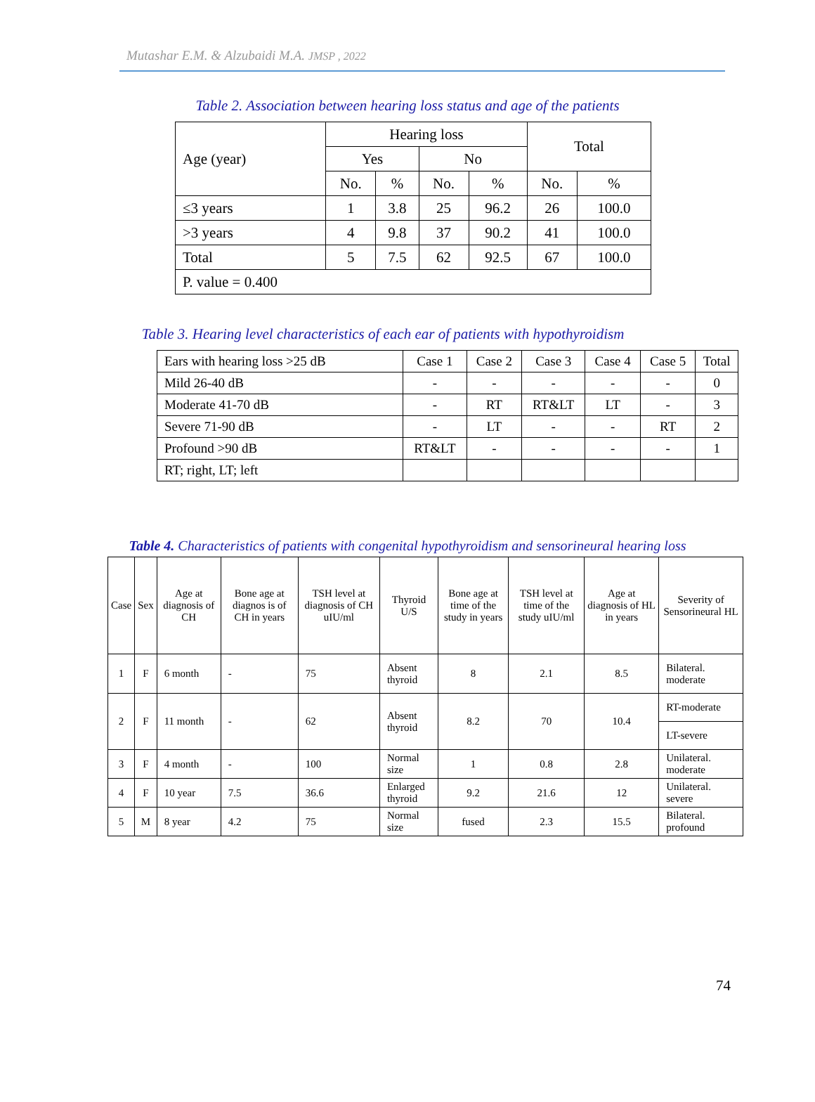Mutashar E.M. & Alzubaidi M.A. JMSP , 2022
Table 2. Association between hearing loss status and age of the patients
| Age (year) | Hearing loss | | | | Total | |
| --- | --- | --- | --- | --- | --- | --- |
| | Yes | | No | | | |
| | No. | % | No. | % | No. | % |
| ≤3 years | 1 | 3.8 | 25 | 96.2 | 26 | 100.0 |
| >3 years | 4 | 9.8 | 37 | 90.2 | 41 | 100.0 |
| Total | 5 | 7.5 | 62 | 92.5 | 67 | 100.0 |
| P. value = 0.400 | | | | | | |
Table 3. Hearing level characteristics of each ear of patients with hypothyroidism
| Ears with hearing loss >25 dB | Case 1 | Case 2 | Case 3 | Case 4 | Case 5 | Total |
| --- | --- | --- | --- | --- | --- | --- |
| Mild 26-40 dB | - | - | - | - | - | 0 |
| Moderate 41-70 dB | - | RT | RT&LT | LT | - | 3 |
| Severe 71-90 dB | - | LT | - | - | RT | 2 |
| Profound >90 dB | RT&LT | - | - | - | - | 1 |
| RT; right, LT; left | | | | | | |
Table 4. Characteristics of patients with congenital hypothyroidism and sensorineural hearing loss
| Case | Sex | Age at diagnosis of CH | Bone age at diagnos is of CH in years | TSH level at diagnosis of CH uIU/ml | Thyroid U/S | Bone age at time of the study in years | TSH level at time of the study uIU/ml | Age at diagnosis of HL in years | Severity of Sensorineural HL |
| --- | --- | --- | --- | --- | --- | --- | --- | --- | --- |
| 1 | F | 6 month | - | 75 | Absent thyroid | 8 | 2.1 | 8.5 | Bilateral. moderate |
| 2 | F | 11 month | - | 62 | Absent thyroid | 8.2 | 70 | 10.4 | RT-moderate |
| | | | | | | | | | LT-severe |
| 3 | F | 4 month | - | 100 | Normal size | 1 | 0.8 | 2.8 | Unilateral. moderate |
| 4 | F | 10 year | 7.5 | 36.6 | Enlarged thyroid | 9.2 | 21.6 | 12 | Unilateral. severe |
| 5 | M | 8 year | 4.2 | 75 | Normal size | fused | 2.3 | 15.5 | Bilateral. profound |
74